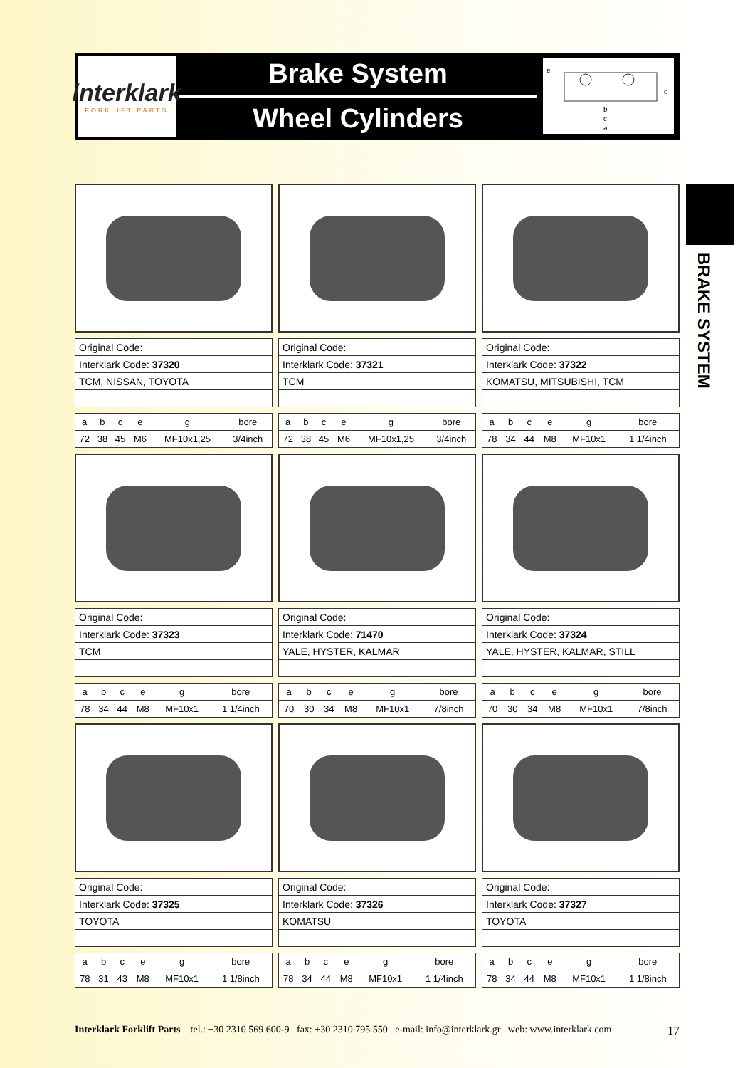interklark
FORKLIFT PARTS
Brake System
Wheel Cylinders
e
g
b
c
a
BRAKE SYSTEM
| Original Code: |
| Interklark Code: 37320 |
| TCM, NISSAN, TOYOTA |
| a | b | c | e | g | bore |
| 72 | 38 | 45 | M6 | MF10x1,25 | 3/4inch |
| Original Code: |
| Interklark Code: 37321 |
| TCM |
| a | b | c | e | g | bore |
| 72 | 38 | 45 | M6 | MF10x1,25 | 3/4inch |
| Original Code: |
| Interklark Code: 37322 |
| KOMATSU, MITSUBISHI, TCM |
| a | b | c | e | g | bore |
| 78 | 34 | 44 | M8 | MF10x1 | 1 1/4inch |
| Original Code: |
| Interklark Code: 37323 |
| TCM |
| a | b | c | e | g | bore |
| 78 | 34 | 44 | M8 | MF10x1 | 1 1/4inch |
| Original Code: |
| Interklark Code: 71470 |
| YALE, HYSTER, KALMAR |
| a | b | c | e | g | bore |
| 70 | 30 | 34 | M8 | MF10x1 | 7/8inch |
| Original Code: |
| Interklark Code: 37324 |
| YALE, HYSTER, KALMAR, STILL |
| a | b | c | e | g | bore |
| 70 | 30 | 34 | M8 | MF10x1 | 7/8inch |
| Original Code: |
| Interklark Code: 37325 |
| TOYOTA |
| a | b | c | e | g | bore |
| 78 | 31 | 43 | M8 | MF10x1 | 1 1/8inch |
| Original Code: |
| Interklark Code: 37326 |
| KOMATSU |
| a | b | c | e | g | bore |
| 78 | 34 | 44 | M8 | MF10x1 | 1 1/4inch |
| Original Code: |
| Interklark Code: 37327 |
| TOYOTA |
| a | b | c | e | g | bore |
| 78 | 34 | 44 | M8 | MF10x1 | 1 1/8inch |
Interklark Forklift Parts tel.: +30 2310 569 600-9 fax: +30 2310 795 550 e-mail: info@interklark.gr web: www.interklark.com 17